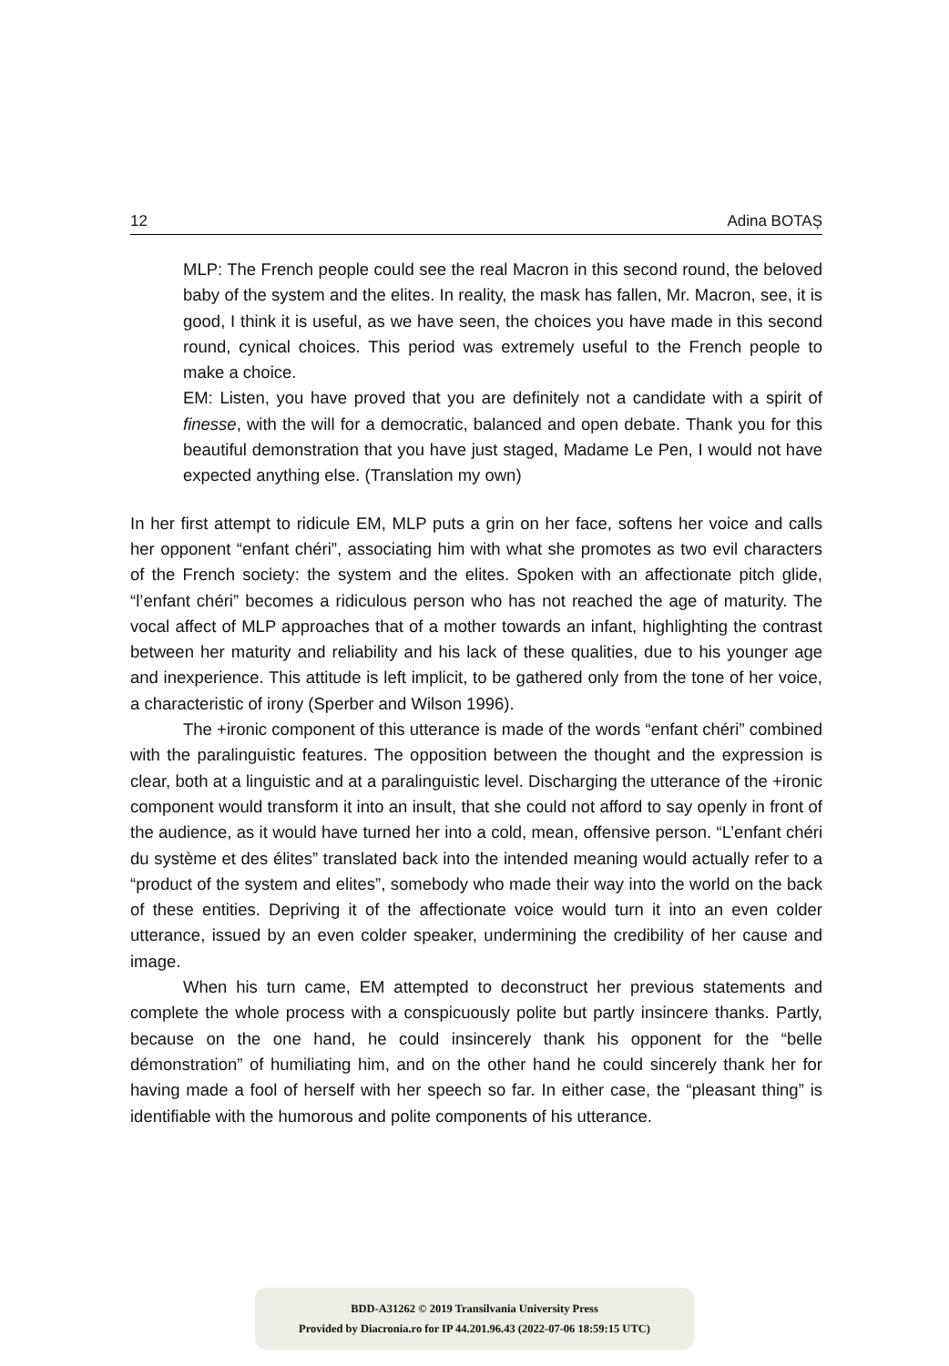12 Adina BOTAȘ
MLP: The French people could see the real Macron in this second round, the beloved baby of the system and the elites. In reality, the mask has fallen, Mr. Macron, see, it is good, I think it is useful, as we have seen, the choices you have made in this second round, cynical choices. This period was extremely useful to the French people to make a choice.
EM: Listen, you have proved that you are definitely not a candidate with a spirit of finesse, with the will for a democratic, balanced and open debate. Thank you for this beautiful demonstration that you have just staged, Madame Le Pen, I would not have expected anything else. (Translation my own)
In her first attempt to ridicule EM, MLP puts a grin on her face, softens her voice and calls her opponent “enfant chéri”, associating him with what she promotes as two evil characters of the French society: the system and the elites. Spoken with an affectionate pitch glide, “l’enfant chéri” becomes a ridiculous person who has not reached the age of maturity. The vocal affect of MLP approaches that of a mother towards an infant, highlighting the contrast between her maturity and reliability and his lack of these qualities, due to his younger age and inexperience. This attitude is left implicit, to be gathered only from the tone of her voice, a characteristic of irony (Sperber and Wilson 1996).
The +ironic component of this utterance is made of the words “enfant chéri” combined with the paralinguistic features. The opposition between the thought and the expression is clear, both at a linguistic and at a paralinguistic level. Discharging the utterance of the +ironic component would transform it into an insult, that she could not afford to say openly in front of the audience, as it would have turned her into a cold, mean, offensive person. “L’enfant chéri du système et des élites” translated back into the intended meaning would actually refer to a “product of the system and elites”, somebody who made their way into the world on the back of these entities. Depriving it of the affectionate voice would turn it into an even colder utterance, issued by an even colder speaker, undermining the credibility of her cause and image.
When his turn came, EM attempted to deconstruct her previous statements and complete the whole process with a conspicuously polite but partly insincere thanks. Partly, because on the one hand, he could insincerely thank his opponent for the “belle démonstration” of humiliating him, and on the other hand he could sincerely thank her for having made a fool of herself with her speech so far. In either case, the “pleasant thing” is identifiable with the humorous and polite components of his utterance.
BDD-A31262 © 2019 Transilvania University Press
Provided by Diacronia.ro for IP 44.201.96.43 (2022-07-06 18:59:15 UTC)